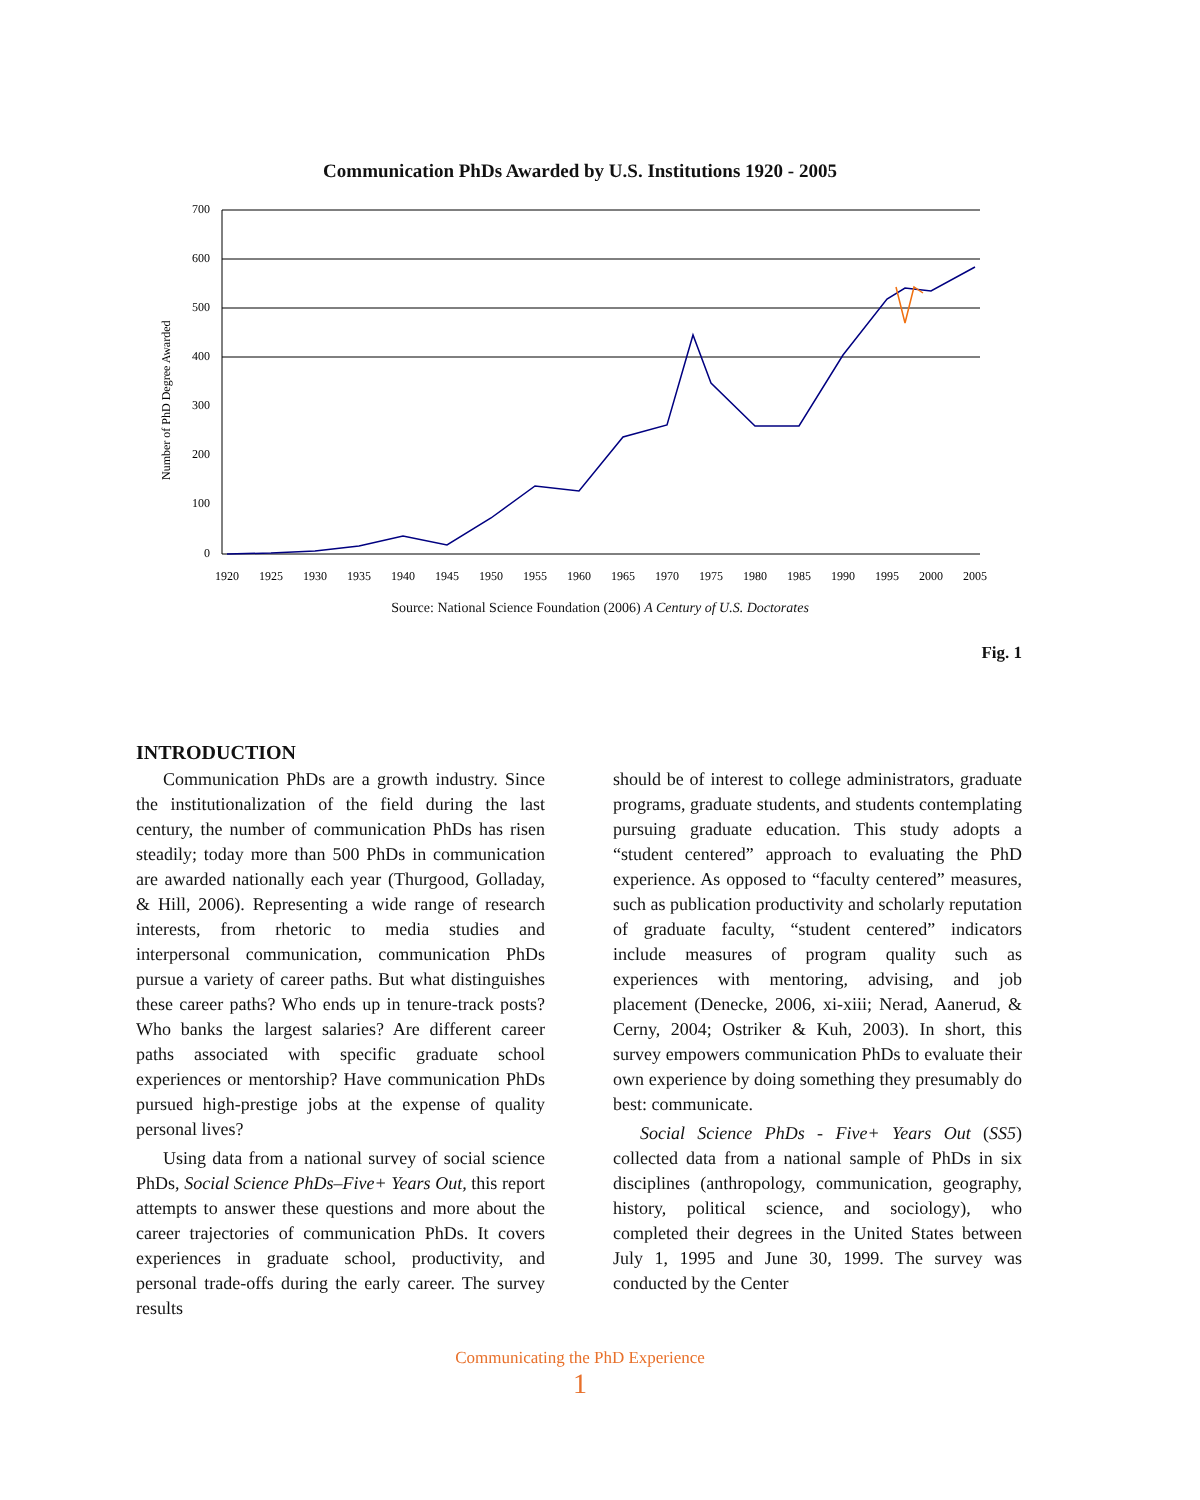Communication PhDs Awarded by U.S. Institutions 1920 - 2005
700
600
500
400
300
200
100
0
Number of PhD Degree Awarded
1920
1925
1930
1935
1940
1945
1950
1955
1960
1965
1970
1975
1980
1985
1990
1995
2000
2005
Source: National Science Foundation (2006) A Century of U.S. Doctorates
Fig. 1
INTRODUCTION
Communication PhDs are a growth industry. Since the institutionalization of the field during the last century, the number of communication PhDs has risen steadily; today more than 500 PhDs in communication are awarded nationally each year (Thurgood, Golladay, & Hill, 2006). Representing a wide range of research interests, from rhetoric to media studies and interpersonal communication, communication PhDs pursue a variety of career paths. But what distinguishes these career paths? Who ends up in tenure-track posts? Who banks the largest salaries? Are different career paths associated with specific graduate school experiences or mentorship? Have communication PhDs pursued high-prestige jobs at the expense of quality personal lives?
Using data from a national survey of social science PhDs, Social Science PhDs–Five+ Years Out, this report attempts to answer these questions and more about the career trajectories of communication PhDs. It covers experiences in graduate school, productivity, and personal trade-offs during the early career. The survey results
should be of interest to college administrators, graduate programs, graduate students, and students contemplating pursuing graduate education. This study adopts a “student centered” approach to evaluating the PhD experience. As opposed to “faculty centered” measures, such as publication productivity and scholarly reputation of graduate faculty, “student centered” indicators include measures of program quality such as experiences with mentoring, advising, and job placement (Denecke, 2006, xi-xiii; Nerad, Aanerud, & Cerny, 2004; Ostriker & Kuh, 2003). In short, this survey empowers communication PhDs to evaluate their own experience by doing something they presumably do best: communicate.
Social Science PhDs - Five+ Years Out (SS5) collected data from a national sample of PhDs in six disciplines (anthropology, communication, geography, history, political science, and sociology), who completed their degrees in the United States between July 1, 1995 and June 30, 1999. The survey was conducted by the Center
Communicating the PhD Experience
1